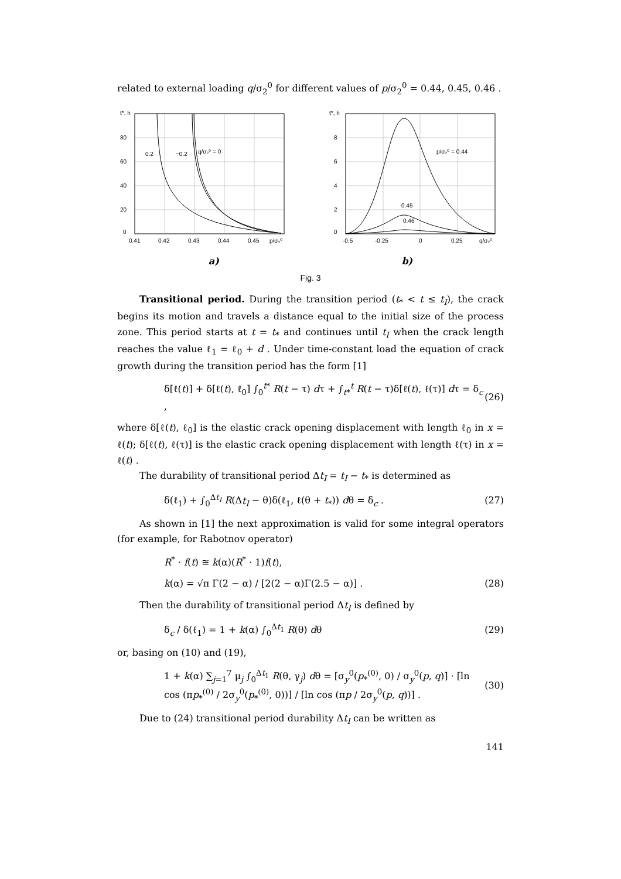related to external loading q/σ<sub>2</sub><sup>0</sup> for different values of p/σ<sub>2</sub><sup>0</sup> = 0.44, 0.45, 0.46 .
t*, h
80
60
40
20
0
0.41
0.42
0.43
0.44
0.45
p/σ₂⁰
0.2
−0.2
q/σ₂⁰ = 0
t*, h
8
6
4
2
0
-0.5
-0.25
0
0.25
q/σ₂⁰
p/σ₂⁰ = 0.44
0.45
0.46
a) b)
Fig. 3
Transitional period. During the transition period (t<sub>*</sub> < t ≤ t<sub>I</sub>), the crack begins its motion and travels a distance equal to the initial size of the process zone. This period starts at t = t<sub>*</sub> and continues until t<sub>I</sub> when the crack length reaches the value ℓ<sub>1</sub> = ℓ<sub>0</sub> + d . Under time-constant load the equation of crack growth during the transition period has the form [1]
δ[ℓ(t)] + δ[ℓ(t), ℓ<sub>0</sub>] ∫<sub>0</sub><sup>t*</sup> R(t − τ) dτ + ∫<sub>t*</sub><sup>t</sup> R(t − τ)δ[ℓ(t), ℓ(τ)] dτ = δ<sub>c</sub> , (26)
where δ[ℓ(t), ℓ<sub>0</sub>] is the elastic crack opening displacement with length ℓ<sub>0</sub> in x = ℓ(t); δ[ℓ(t), ℓ(τ)] is the elastic crack opening displacement with length ℓ(τ) in x = ℓ(t) .
The durability of transitional period Δt<sub>I</sub> = t<sub>I</sub> − t<sub>*</sub> is determined as
δ(ℓ<sub>1</sub>) + ∫<sub>0</sub><sup>Δt<sub>I</sub></sup> R(Δt<sub>I</sub> − θ)δ(ℓ<sub>1</sub>, ℓ(θ + t<sub>*</sub>)) dθ = δ<sub>c</sub> . (27)
As shown in [1] the next approximation is valid for some integral operators (for example, for Rabotnov operator)
R<sup>*</sup> · f(t) ≅ k(α)(R<sup>*</sup> · 1)f(t),
k(α) = √π Γ(2 − α) / [2(2 − α)Γ(2.5 − α)] . (28)
Then the durability of transitional period Δt<sub>I</sub> is defined by
δ<sub>c</sub> / δ(ℓ<sub>1</sub>) = 1 + k(α) ∫<sub>0</sub><sup>Δt<sub>1</sub></sup> R(θ) dθ (29)
or, basing on (10) and (19),
1 + k(α) ∑<sub>j=1</sub><sup>7</sup> μ<sub>j</sub> ∫<sub>0</sub><sup>Δt<sub>1</sub></sup> R(θ, γ<sub>j</sub>) dθ = [σ<sub>y</sub><sup>0</sup>(p<sub>*</sub><sup>(0)</sup>, 0) / σ<sub>y</sub><sup>0</sup>(p, q)] · [ln cos (πp<sub>*</sub><sup>(0)</sup> / 2σ<sub>y</sub><sup>0</sup>(p<sub>*</sub><sup>(0)</sup>, 0))] / [ln cos (πp / 2σ<sub>y</sub><sup>0</sup>(p, q))] . (30)
Due to (24) transitional period durability Δt<sub>I</sub> can be written as
141